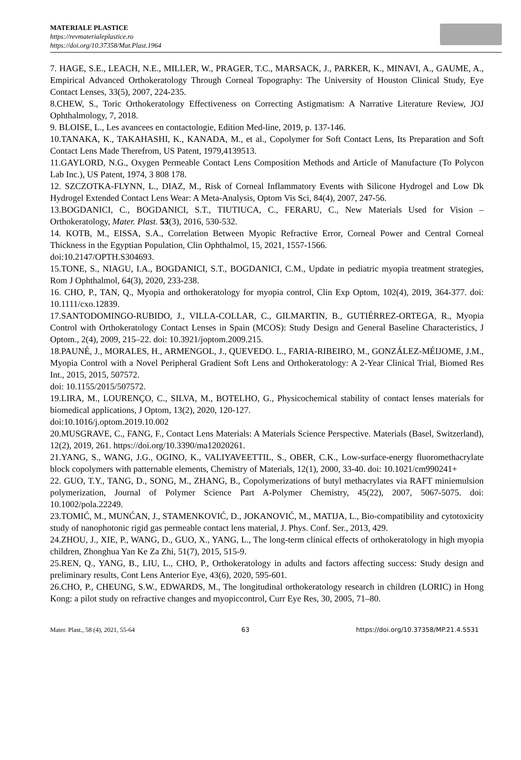MATERIALE PLASTICE
https://revmaterialeplastice.ro
https://doi.org/10.37358/Mat.Plast.1964
7. HAGE, S.E., LEACH, N.E., MILLER, W., PRAGER, T.C., MARSACK, J., PARKER, K., MINAVI, A., GAUME, A., Empirical Advanced Orthokeratology Through Corneal Topography: The University of Houston Clinical Study, Eye Contact Lenses, 33(5), 2007, 224-235.
8.CHEW, S., Toric Orthokeratology Effectiveness on Correcting Astigmatism: A Narrative Literature Review, JOJ Ophthalmology, 7, 2018.
9. BLOISE, L., Les avancees en contactologie, Edition Med-line, 2019, p. 137-146.
10.TANAKA, K., TAKAHASHI, K., KANADA, M., et al., Copolymer for Soft Contact Lens, Its Preparation and Soft Contact Lens Made Therefrom, US Patent, 1979,4139513.
11.GAYLORD, N.G., Oxygen Permeable Contact Lens Composition Methods and Article of Manufacture (To Polycon Lab Inc.), US Patent, 1974, 3 808 178.
12. SZCZOTKA-FLYNN, L., DIAZ, M., Risk of Corneal Inflammatory Events with Silicone Hydrogel and Low Dk Hydrogel Extended Contact Lens Wear: A Meta-Analysis, Optom Vis Sci, 84(4), 2007, 247-56.
13.BOGDANICI, C., BOGDANICI, S.T., TIUTIUCA, C., FERARU, C., New Materials Used for Vision – Orthokeratology, Mater. Plast. 53(3), 2016, 530-532.
14. KOTB, M., EISSA, S.A., Correlation Between Myopic Refractive Error, Corneal Power and Central Corneal Thickness in the Egyptian Population, Clin Ophthalmol, 15, 2021, 1557-1566.
doi:10.2147/OPTH.S304693.
15.TONE, S., NIAGU, I.A., BOGDANICI, S.T., BOGDANICI, C.M., Update in pediatric myopia treatment strategies, Rom J Ophthalmol, 64(3), 2020, 233-238.
16. CHO, P., TAN, Q., Myopia and orthokeratology for myopia control, Clin Exp Optom, 102(4), 2019, 364-377. doi: 10.1111/cxo.12839.
17.SANTODOMINGO-RUBIDO, J., VILLA-COLLAR, C., GILMARTIN, B., GUTIÉRREZ-ORTEGA, R., Myopia Control with Orthokeratology Contact Lenses in Spain (MCOS): Study Design and General Baseline Characteristics, J Optom., 2(4), 2009, 215–22. doi: 10.3921/joptom.2009.215.
18.PAUNÉ, J., MORALES, H., ARMENGOL, J., QUEVEDO. L., FARIA-RIBEIRO, M., GONZÁLEZ-MÉIJOME, J.M., Myopia Control with a Novel Peripheral Gradient Soft Lens and Orthokeratology: A 2-Year Clinical Trial, Biomed Res Int., 2015, 2015, 507572.
doi: 10.1155/2015/507572.
19.LIRA, M., LOURENÇO, C., SILVA, M., BOTELHO, G., Physicochemical stability of contact lenses materials for biomedical applications, J Optom, 13(2), 2020, 120-127.
doi:10.1016/j.optom.2019.10.002
20.MUSGRAVE, C., FANG, F., Contact Lens Materials: A Materials Science Perspective. Materials (Basel, Switzerland), 12(2), 2019, 261. https://doi.org/10.3390/ma12020261.
21.YANG, S., WANG, J.G., OGINO, K., VALIYAVEETTIL, S., OBER, C.K., Low-surface-energy fluoromethacrylate block copolymers with patternable elements, Chemistry of Materials, 12(1), 2000, 33-40. doi: 10.1021/cm990241+
22. GUO, T.Y., TANG, D., SONG, M., ZHANG, B., Copolymerizations of butyl methacrylates via RAFT miniemulsion polymerization, Journal of Polymer Science Part A-Polymer Chemistry, 45(22), 2007, 5067-5075. doi: 10.1002/pola.22249.
23.TOMIĆ, M., MUNĆAN, J., STAMENKOVIĆ, D., JOKANOVIĆ, M., MATIJA, L., Bio-compatibility and cytotoxicity study of nanophotonic rigid gas permeable contact lens material, J. Phys. Conf. Ser., 2013, 429.
24.ZHOU, J., XIE, P., WANG, D., GUO, X., YANG, L., The long-term clinical effects of orthokeratology in high myopia children, Zhonghua Yan Ke Za Zhi, 51(7), 2015, 515-9.
25.REN, Q., YANG, B., LIU, L., CHO, P., Orthokeratology in adults and factors affecting success: Study design and preliminary results, Cont Lens Anterior Eye, 43(6), 2020, 595-601.
26.CHO, P., CHEUNG, S.W., EDWARDS, M., The longitudinal orthokeratology research in children (LORIC) in Hong Kong: a pilot study on refractive changes and myopiccontrol, Curr Eye Res, 30, 2005, 71–80.
Mater. Plast., 58 (4), 2021, 55-64 63 https://doi.org/10.37358/MP.21.4.5531